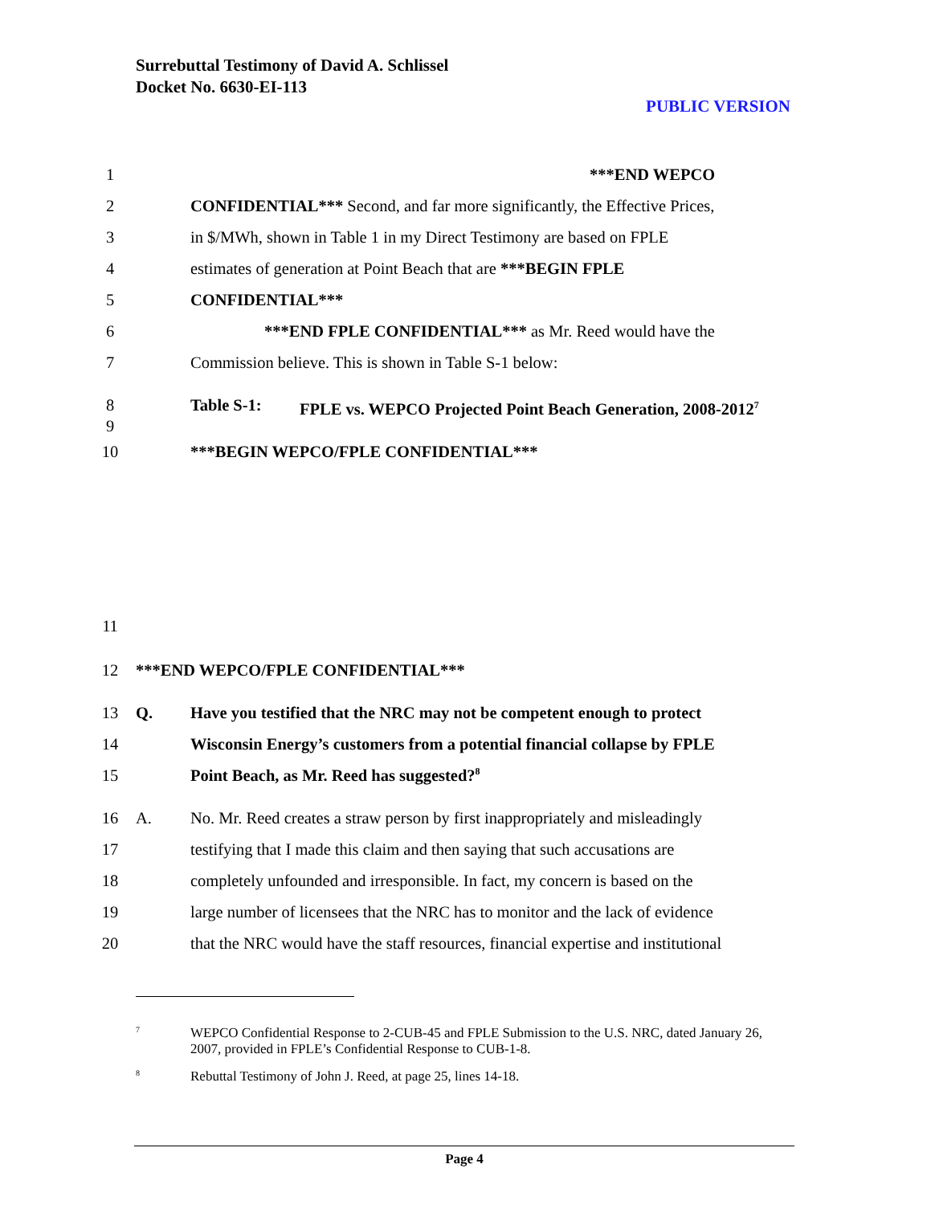Surrebuttal Testimony of David A. Schlissel
Docket No. 6630-EI-113
PUBLIC VERSION
1 ***END WEPCO
2 CONFIDENTIAL*** Second, and far more significantly, the Effective Prices,
3 in $/MWh, shown in Table 1 in my Direct Testimony are based on FPLE
4 estimates of generation at Point Beach that are ***BEGIN FPLE
5 CONFIDENTIAL***
6 ***END FPLE CONFIDENTIAL*** as Mr. Reed would have the
7 Commission believe. This is shown in Table S-1 below:
8
9 Table S-1: FPLE vs. WEPCO Projected Point Beach Generation, 2008-2012<sup>7</sup>
10 ***BEGIN WEPCO/FPLE CONFIDENTIAL***
11
12 ***END WEPCO/FPLE CONFIDENTIAL***
13 Q. Have you testified that the NRC may not be competent enough to protect
14 Wisconsin Energy’s customers from a potential financial collapse by FPLE
15 Point Beach, as Mr. Reed has suggested?<sup>8</sup>
16 A. No. Mr. Reed creates a straw person by first inappropriately and misleadingly
17 testifying that I made this claim and then saying that such accusations are
18 completely unfounded and irresponsible. In fact, my concern is based on the
19 large number of licensees that the NRC has to monitor and the lack of evidence
20 that the NRC would have the staff resources, financial expertise and institutional
<sup>7</sup> WEPCO Confidential Response to 2-CUB-45 and FPLE Submission to the U.S. NRC, dated January 26, 2007, provided in FPLE’s Confidential Response to CUB-1-8.
<sup>8</sup> Rebuttal Testimony of John J. Reed, at page 25, lines 14-18.
Page 4